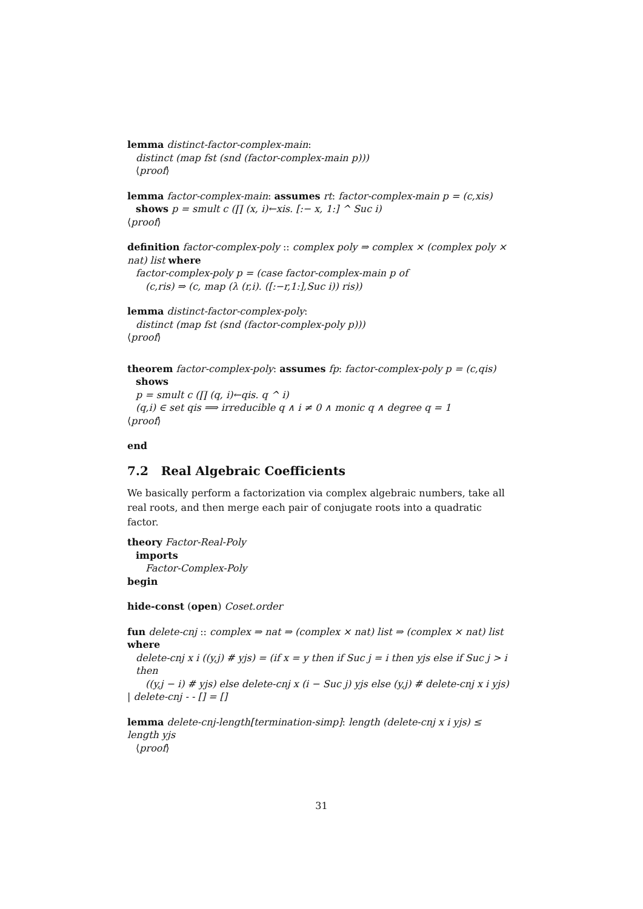lemma distinct-factor-complex-main:
distinct (map fst (snd (factor-complex-main p)))
⟨proof⟩
lemma factor-complex-main: assumes rt: factor-complex-main p = (c,xis)
shows p = smult c (∏ (x, i)←xis. [:− x, 1:] ^ Suc i)
⟨proof⟩
definition factor-complex-poly :: complex poly ⇒ complex × (complex poly × nat) list where
factor-complex-poly p = (case factor-complex-main p of
(c,ris) ⇒ (c, map (λ (r,i). ([:−r,1:],Suc i)) ris))
lemma distinct-factor-complex-poly:
distinct (map fst (snd (factor-complex-poly p)))
⟨proof⟩
theorem factor-complex-poly: assumes fp: factor-complex-poly p = (c,qis)
shows
p = smult c (∏ (q, i)←qis. q ^ i)
(q,i) ∈ set qis ⟹ irreducible q ∧ i ≠ 0 ∧ monic q ∧ degree q = 1
⟨proof⟩
end
7.2 Real Algebraic Coefficients
We basically perform a factorization via complex algebraic numbers, take all real roots, and then merge each pair of conjugate roots into a quadratic factor.
theory Factor-Real-Poly
imports
Factor-Complex-Poly
begin
hide-const (open) Coset.order
fun delete-cnj :: complex ⇒ nat ⇒ (complex × nat) list ⇒ (complex × nat) list where
delete-cnj x i ((y,j) # yjs) = (if x = y then if Suc j = i then yjs else if Suc j > i then
((y,j − i) # yjs) else delete-cnj x (i − Suc j) yjs else (y,j) # delete-cnj x i yjs)
| delete-cnj - - [] = []
lemma delete-cnj-length[termination-simp]: length (delete-cnj x i yjs) ≤ length yjs
⟨proof⟩
31